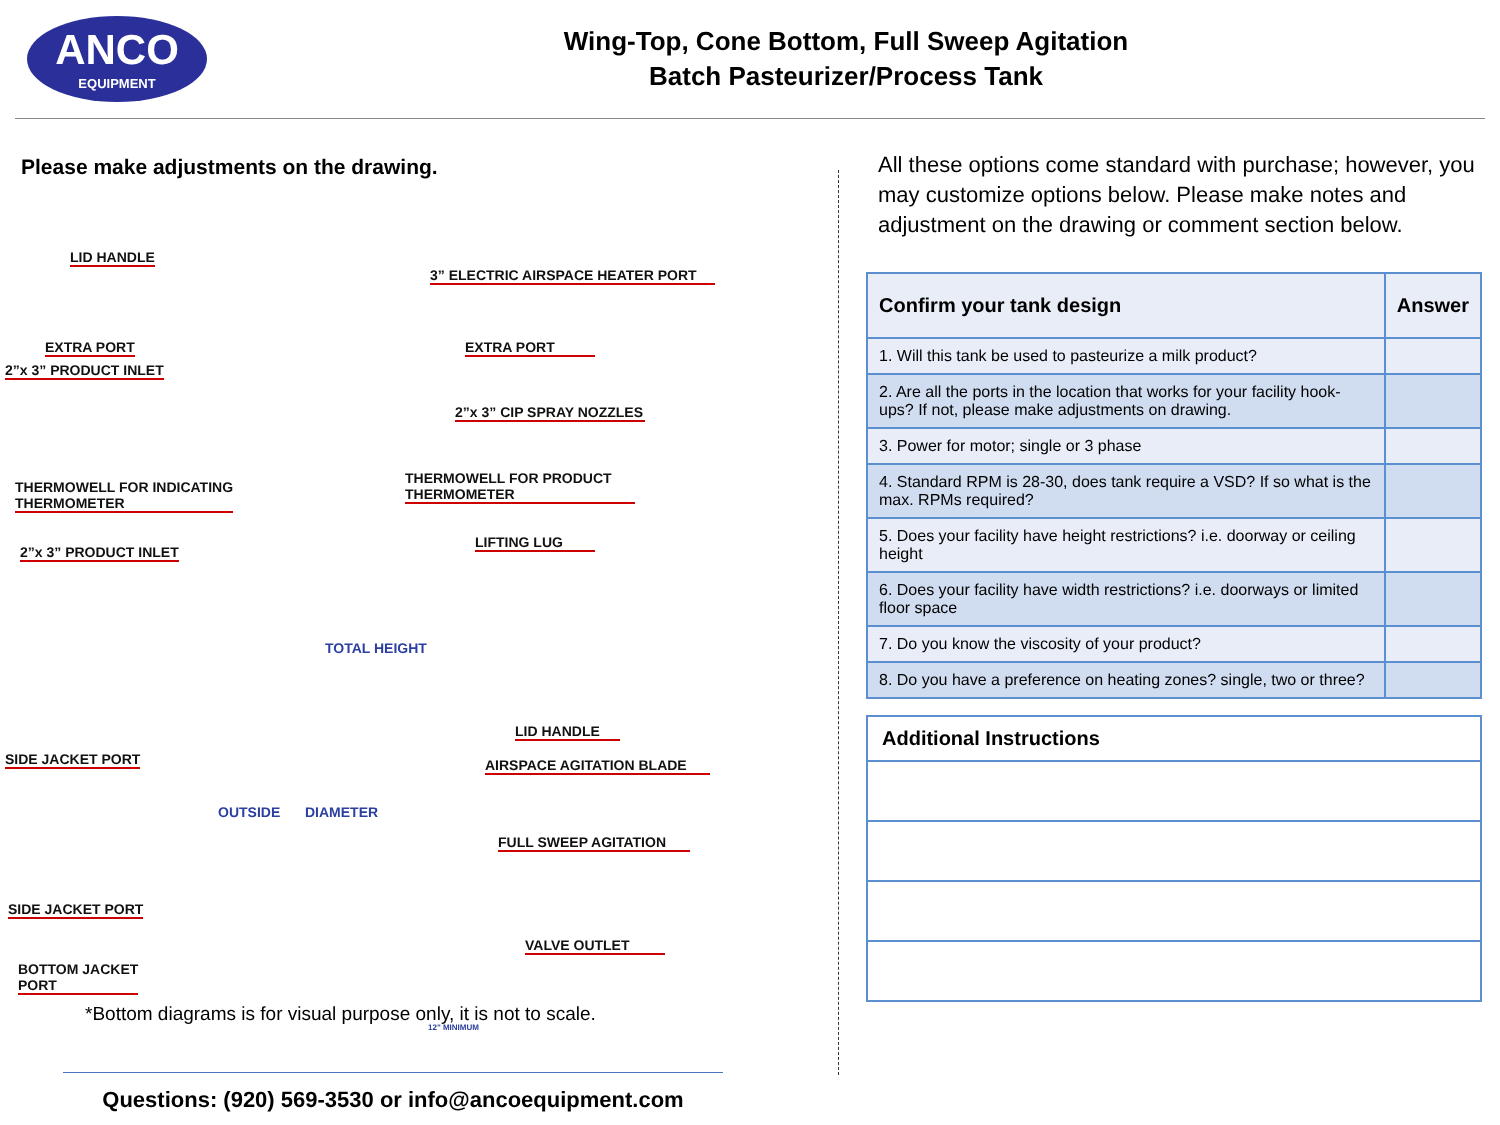ANCO
EQUIPMENT
Wing-Top, Cone Bottom, Full Sweep Agitation
Batch Pasteurizer/Process Tank
Please make adjustments on the drawing.
LID HANDLE
3” ELECTRIC AIRSPACE HEATER PORT
EXTRA PORT
2”x 3” PRODUCT INLET
EXTRA PORT
2”x 3” CIP SPRAY NOZZLES
THERMOWELL FOR INDICATING
THERMOMETER
THERMOWELL FOR PRODUCT
THERMOMETER
2”x 3” PRODUCT INLET
LIFTING LUG
TOTAL HEIGHT
LID HANDLE
SIDE JACKET PORT AIRSPACE AGITATION BLADE
OUTSIDE DIAMETER
FULL SWEEP AGITATION
SIDE JACKET PORT
VALVE OUTLET
BOTTOM JACKET
PORT
12" MINIMUM
*Bottom diagrams is for visual purpose only, it is not to scale.
Questions: (920) 569-3530 or info@ancoequipment.com
All these options come standard with purchase; however, you may customize options below. Please make notes and adjustment on the drawing or comment section below.
| Confirm your tank design | Answer |
| --- | --- |
| 1. Will this tank be used to pasteurize a milk product? | |
| 2. Are all the ports in the location that works for your facility hook-ups? If not, please make adjustments on drawing. | |
| 3. Power for motor; single or 3 phase | |
| 4. Standard RPM is 28-30, does tank require a VSD? If so what is the max. RPMs required? | |
| 5. Does your facility have height restrictions? i.e. doorway or ceiling height | |
| 6. Does your facility have width restrictions? i.e. doorways or limited floor space | |
| 7. Do you know the viscosity of your product? | |
| 8. Do you have a preference on heating zones? single, two or three? | |
Additional Instructions